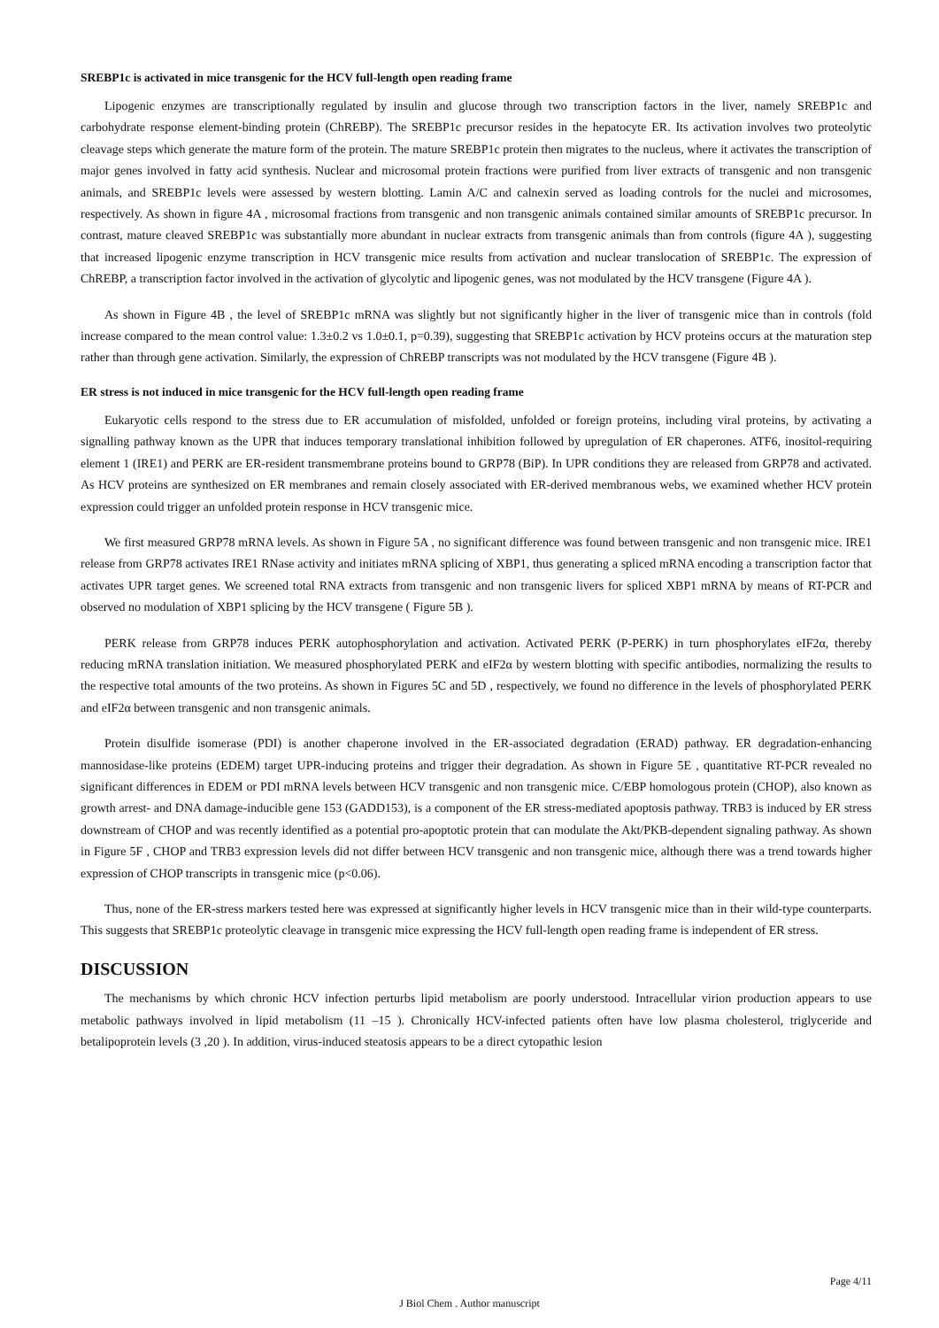SREBP1c is activated in mice transgenic for the HCV full-length open reading frame
Lipogenic enzymes are transcriptionally regulated by insulin and glucose through two transcription factors in the liver, namely SREBP1c and carbohydrate response element-binding protein (ChREBP). The SREBP1c precursor resides in the hepatocyte ER. Its activation involves two proteolytic cleavage steps which generate the mature form of the protein. The mature SREBP1c protein then migrates to the nucleus, where it activates the transcription of major genes involved in fatty acid synthesis. Nuclear and microsomal protein fractions were purified from liver extracts of transgenic and non transgenic animals, and SREBP1c levels were assessed by western blotting. Lamin A/C and calnexin served as loading controls for the nuclei and microsomes, respectively. As shown in figure 4A , microsomal fractions from transgenic and non transgenic animals contained similar amounts of SREBP1c precursor. In contrast, mature cleaved SREBP1c was substantially more abundant in nuclear extracts from transgenic animals than from controls (figure 4A ), suggesting that increased lipogenic enzyme transcription in HCV transgenic mice results from activation and nuclear translocation of SREBP1c. The expression of ChREBP, a transcription factor involved in the activation of glycolytic and lipogenic genes, was not modulated by the HCV transgene (Figure 4A ).
As shown in Figure 4B , the level of SREBP1c mRNA was slightly but not significantly higher in the liver of transgenic mice than in controls (fold increase compared to the mean control value: 1.3±0.2 vs 1.0±0.1, p=0.39), suggesting that SREBP1c activation by HCV proteins occurs at the maturation step rather than through gene activation. Similarly, the expression of ChREBP transcripts was not modulated by the HCV transgene (Figure 4B ).
ER stress is not induced in mice transgenic for the HCV full-length open reading frame
Eukaryotic cells respond to the stress due to ER accumulation of misfolded, unfolded or foreign proteins, including viral proteins, by activating a signalling pathway known as the UPR that induces temporary translational inhibition followed by upregulation of ER chaperones. ATF6, inositol-requiring element 1 (IRE1) and PERK are ER-resident transmembrane proteins bound to GRP78 (BiP). In UPR conditions they are released from GRP78 and activated. As HCV proteins are synthesized on ER membranes and remain closely associated with ER-derived membranous webs, we examined whether HCV protein expression could trigger an unfolded protein response in HCV transgenic mice.
We first measured GRP78 mRNA levels. As shown in Figure 5A , no significant difference was found between transgenic and non transgenic mice. IRE1 release from GRP78 activates IRE1 RNase activity and initiates mRNA splicing of XBP1, thus generating a spliced mRNA encoding a transcription factor that activates UPR target genes. We screened total RNA extracts from transgenic and non transgenic livers for spliced XBP1 mRNA by means of RT-PCR and observed no modulation of XBP1 splicing by the HCV transgene ( Figure 5B ).
PERK release from GRP78 induces PERK autophosphorylation and activation. Activated PERK (P-PERK) in turn phosphorylates eIF2α, thereby reducing mRNA translation initiation. We measured phosphorylated PERK and eIF2α by western blotting with specific antibodies, normalizing the results to the respective total amounts of the two proteins. As shown in Figures 5C and 5D , respectively, we found no difference in the levels of phosphorylated PERK and eIF2α between transgenic and non transgenic animals.
Protein disulfide isomerase (PDI) is another chaperone involved in the ER-associated degradation (ERAD) pathway. ER degradation-enhancing mannosidase-like proteins (EDEM) target UPR-inducing proteins and trigger their degradation. As shown in Figure 5E , quantitative RT-PCR revealed no significant differences in EDEM or PDI mRNA levels between HCV transgenic and non transgenic mice. C/EBP homologous protein (CHOP), also known as growth arrest- and DNA damage-inducible gene 153 (GADD153), is a component of the ER stress-mediated apoptosis pathway. TRB3 is induced by ER stress downstream of CHOP and was recently identified as a potential pro-apoptotic protein that can modulate the Akt/PKB-dependent signaling pathway. As shown in Figure 5F , CHOP and TRB3 expression levels did not differ between HCV transgenic and non transgenic mice, although there was a trend towards higher expression of CHOP transcripts in transgenic mice (p<0.06).
Thus, none of the ER-stress markers tested here was expressed at significantly higher levels in HCV transgenic mice than in their wild-type counterparts. This suggests that SREBP1c proteolytic cleavage in transgenic mice expressing the HCV full-length open reading frame is independent of ER stress.
DISCUSSION
The mechanisms by which chronic HCV infection perturbs lipid metabolism are poorly understood. Intracellular virion production appears to use metabolic pathways involved in lipid metabolism (11 –15 ). Chronically HCV-infected patients often have low plasma cholesterol, triglyceride and betalipoprotein levels (3 ,20 ). In addition, virus-induced steatosis appears to be a direct cytopathic lesion
Page 4/11
J Biol Chem . Author manuscript